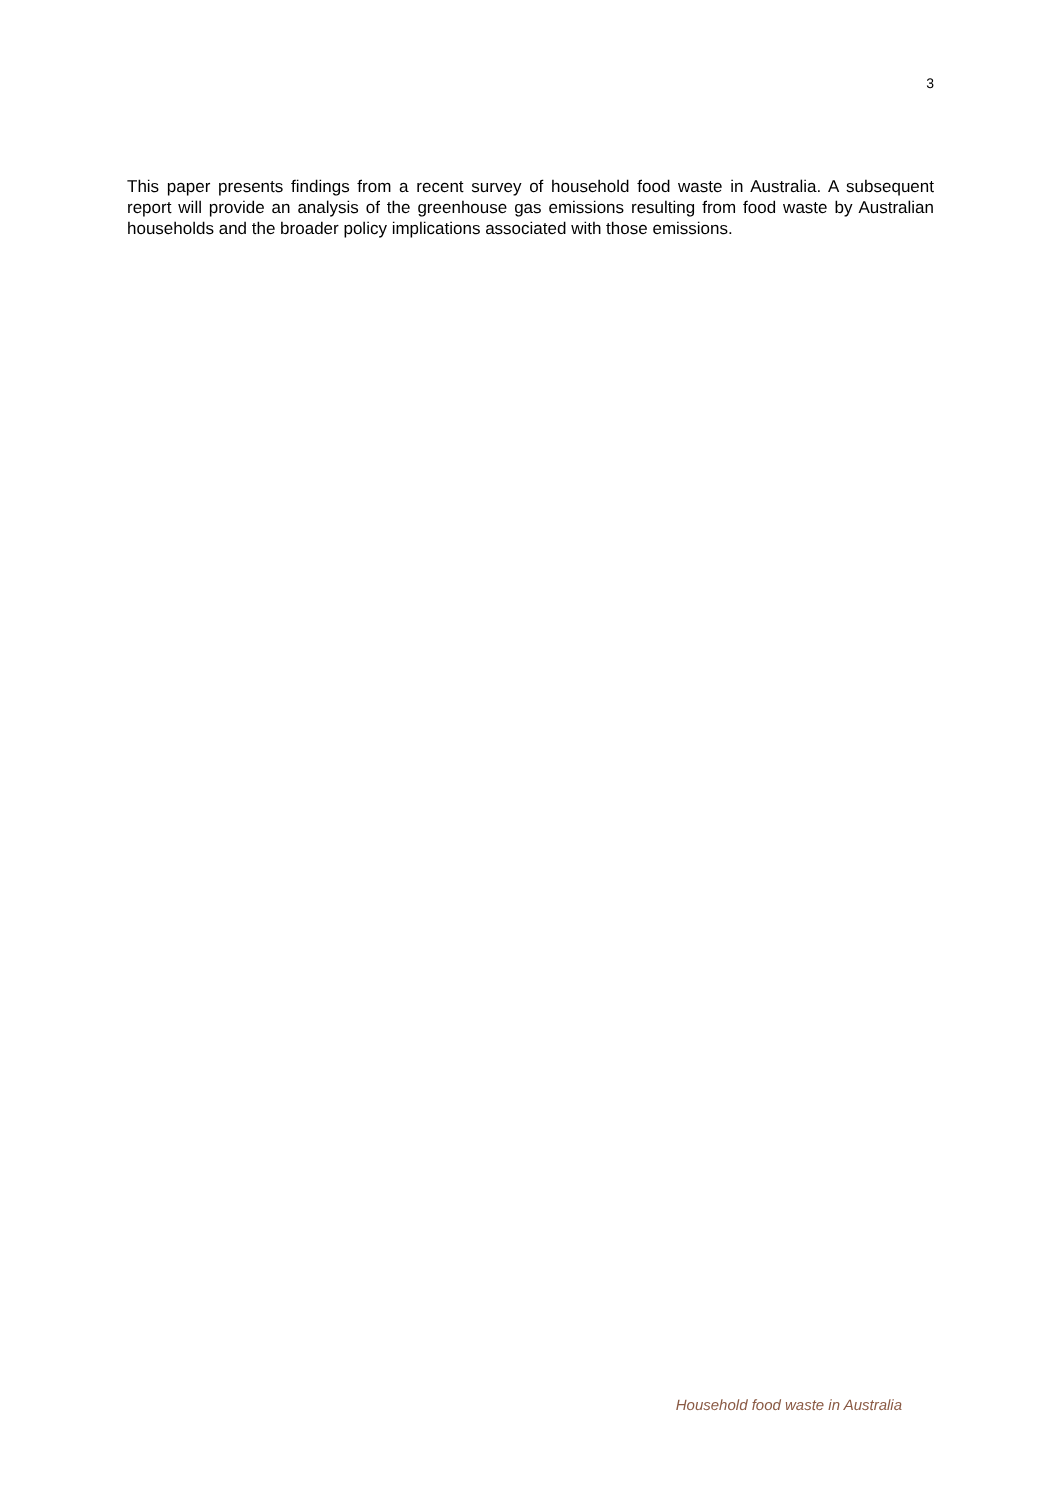3
This paper presents findings from a recent survey of household food waste in Australia. A subsequent report will provide an analysis of the greenhouse gas emissions resulting from food waste by Australian households and the broader policy implications associated with those emissions.
Household food waste in Australia